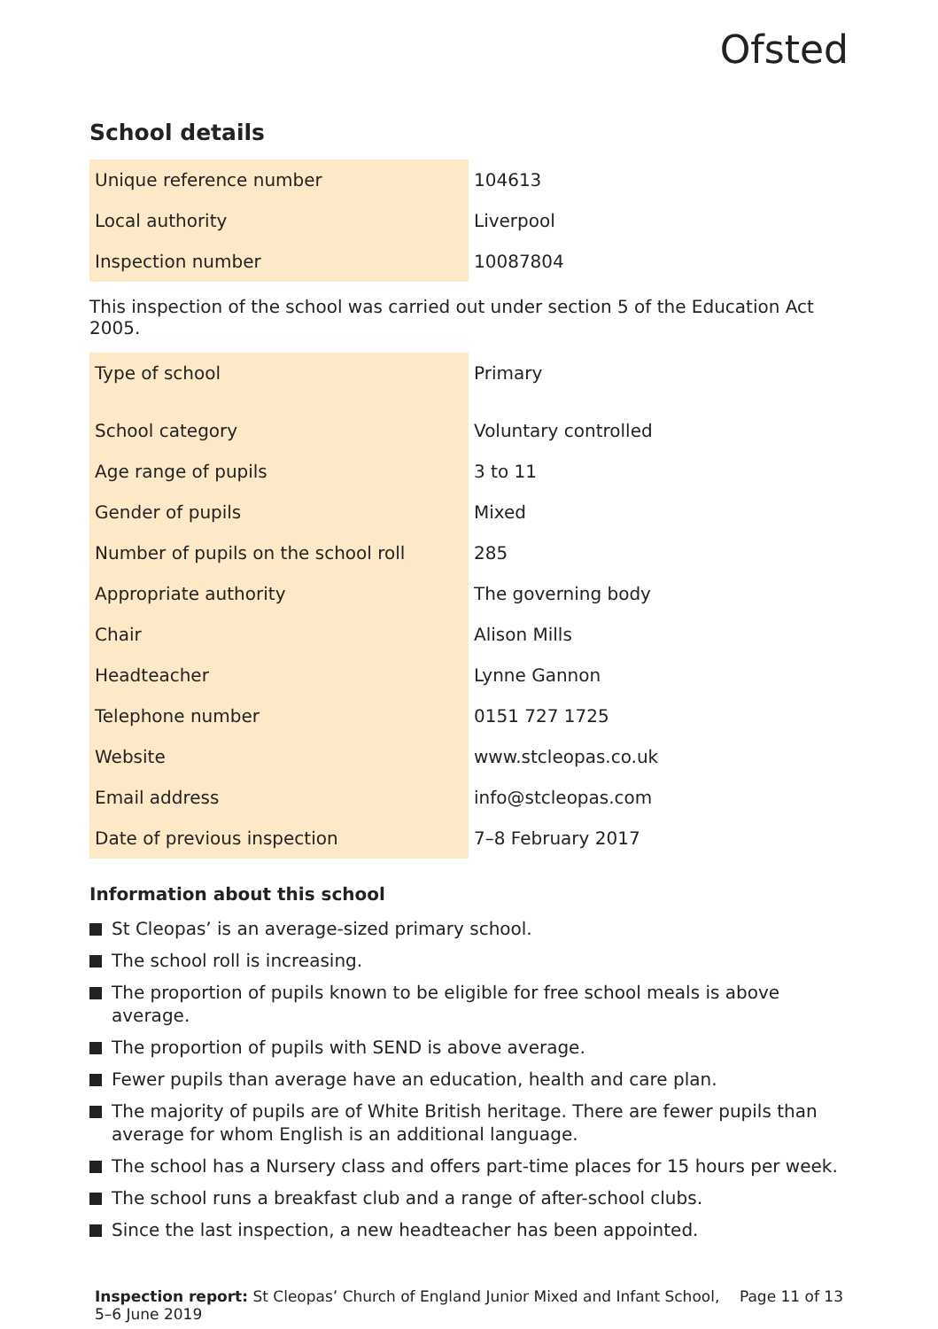Ofsted
School details
| Unique reference number | 104613 |
| Local authority | Liverpool |
| Inspection number | 10087804 |
This inspection of the school was carried out under section 5 of the Education Act 2005.
| Type of school | Primary |
| School category | Voluntary controlled |
| Age range of pupils | 3 to 11 |
| Gender of pupils | Mixed |
| Number of pupils on the school roll | 285 |
| Appropriate authority | The governing body |
| Chair | Alison Mills |
| Headteacher | Lynne Gannon |
| Telephone number | 0151 727 1725 |
| Website | www.stcleopas.co.uk |
| Email address | info@stcleopas.com |
| Date of previous inspection | 7–8 February 2017 |
Information about this school
St Cleopas’ is an average-sized primary school.
The school roll is increasing.
The proportion of pupils known to be eligible for free school meals is above average.
The proportion of pupils with SEND is above average.
Fewer pupils than average have an education, health and care plan.
The majority of pupils are of White British heritage. There are fewer pupils than average for whom English is an additional language.
The school has a Nursery class and offers part-time places for 15 hours per week.
The school runs a breakfast club and a range of after-school clubs.
Since the last inspection, a new headteacher has been appointed.
Inspection report: St Cleopas’ Church of England Junior Mixed and Infant School, 5–6 June 2019
Page 11 of 13